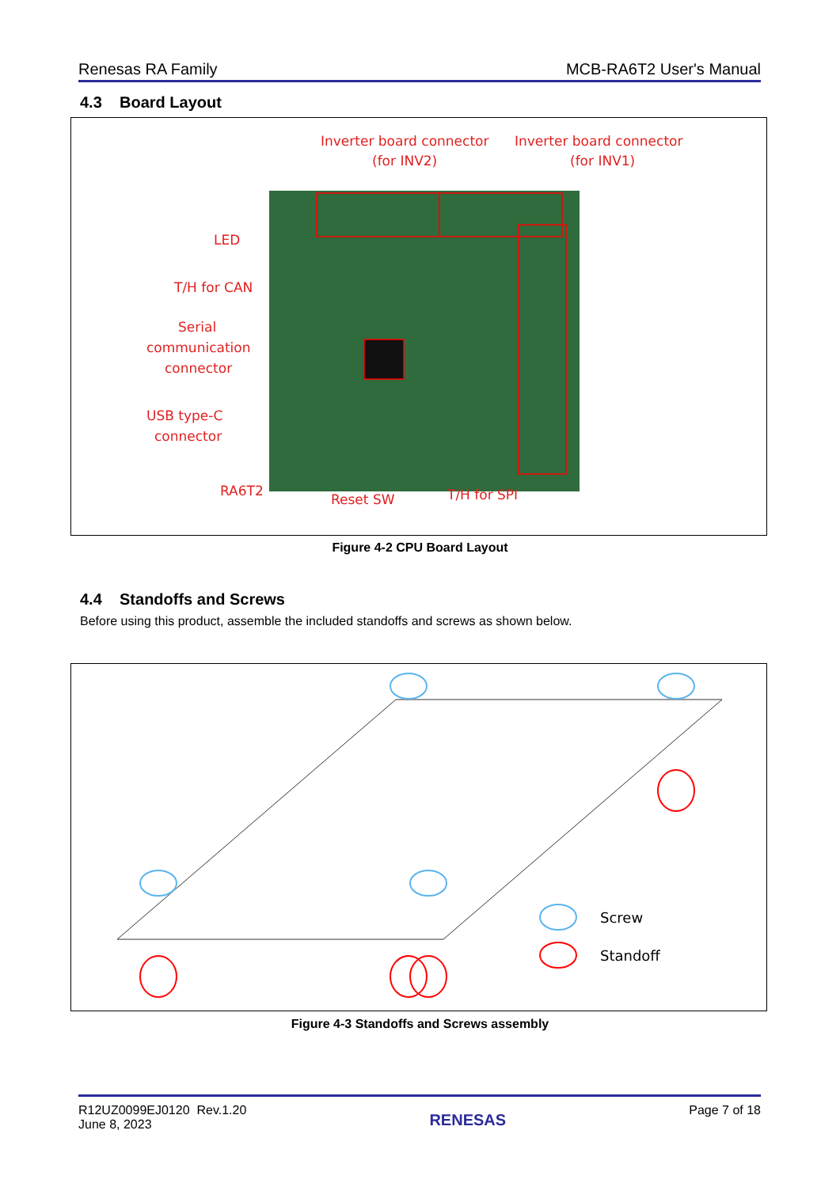Renesas RA Family MCB-RA6T2 User's Manual
4.3 Board Layout
Inverter board connector
(for INV2)
Inverter board connector
(for INV1)
LED
T/H for CAN
Serial
communication
connector
USB type-C
connector
RA6T2
Reset SW
T/H for SPI
Figure 4-2 CPU Board Layout
4.4 Standoffs and Screws
Before using this product, assemble the included standoffs and screws as shown below.
Screw
Standoff
Figure 4-3 Standoffs and Screws assembly
R12UZ0099EJ0120 Rev.1.20
June 8, 2023 RENESAS Page 7 of 18